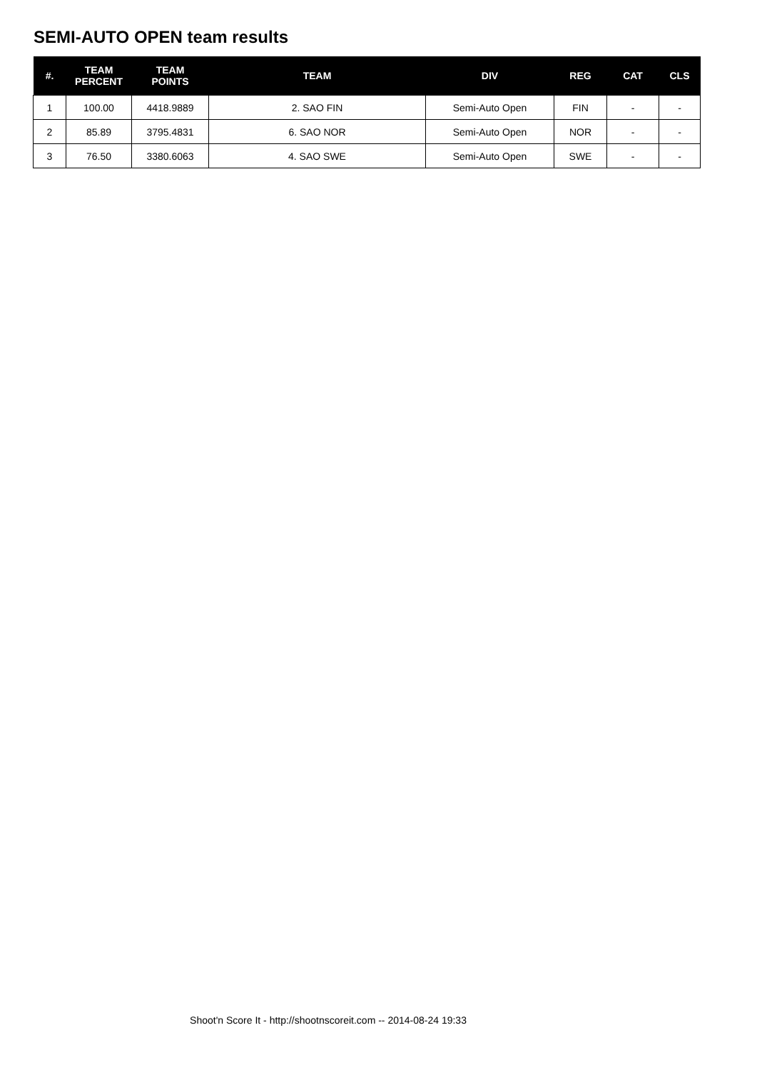SEMI-AUTO OPEN team results
| #. | TEAM PERCENT | TEAM POINTS | TEAM | DIV | REG | CAT | CLS |
| --- | --- | --- | --- | --- | --- | --- | --- |
| 1 | 100.00 | 4418.9889 | 2. SAO FIN | Semi-Auto Open | FIN | - | - |
| 2 | 85.89 | 3795.4831 | 6. SAO NOR | Semi-Auto Open | NOR | - | - |
| 3 | 76.50 | 3380.6063 | 4. SAO SWE | Semi-Auto Open | SWE | - | - |
Shoot'n Score It - http://shootnscoreit.com -- 2014-08-24 19:33